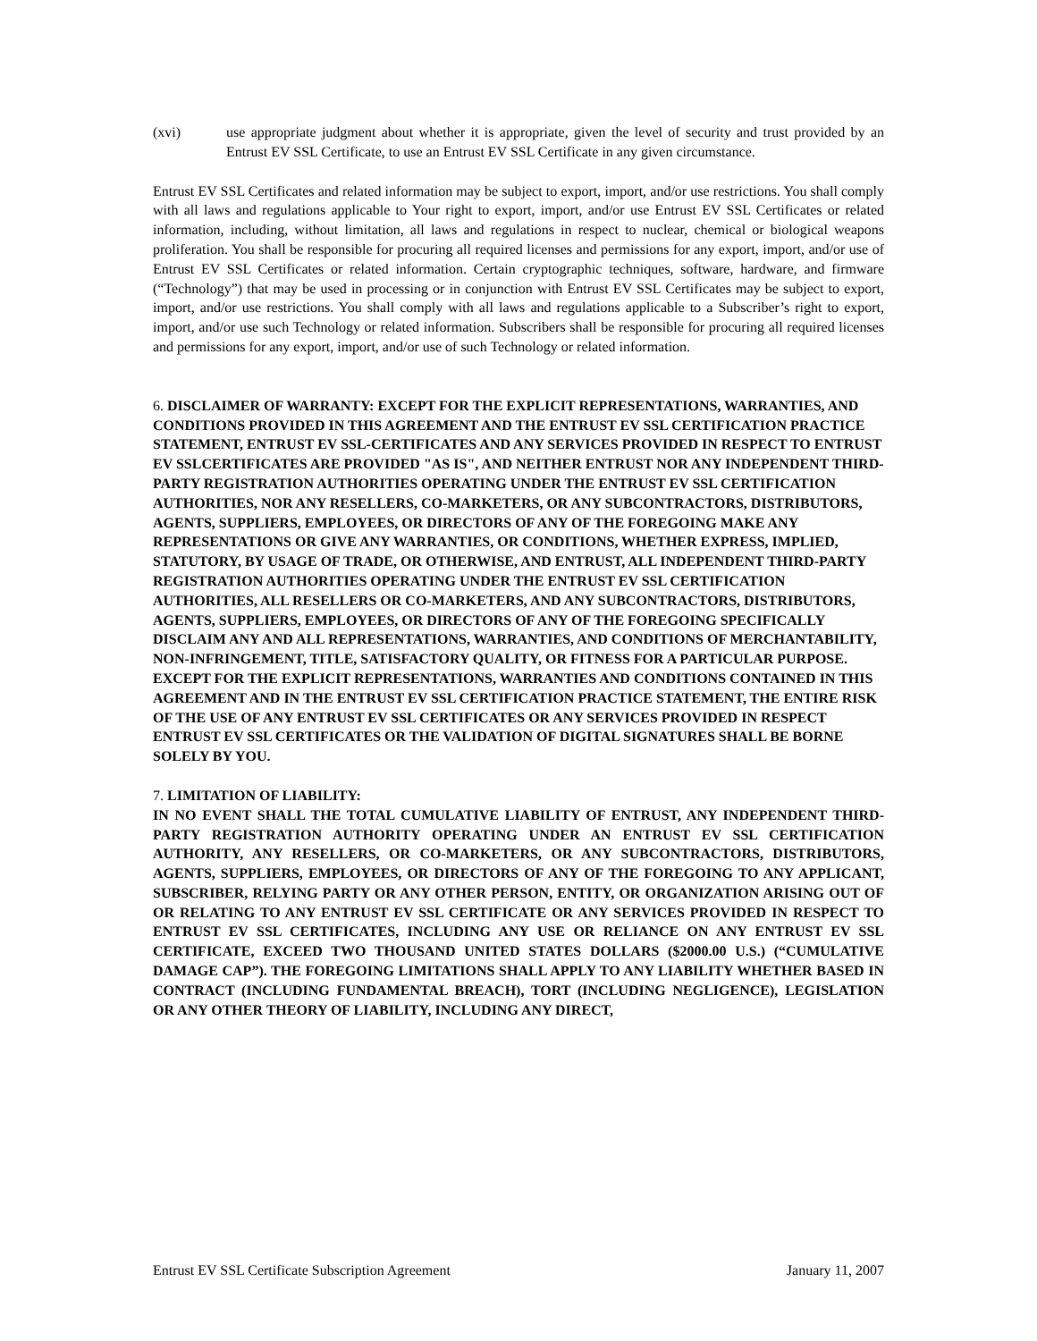(xvi) use appropriate judgment about whether it is appropriate, given the level of security and trust provided by an Entrust EV SSL Certificate, to use an Entrust EV SSL Certificate in any given circumstance.
Entrust EV SSL Certificates and related information may be subject to export, import, and/or use restrictions. You shall comply with all laws and regulations applicable to Your right to export, import, and/or use Entrust EV SSL Certificates or related information, including, without limitation, all laws and regulations in respect to nuclear, chemical or biological weapons proliferation. You shall be responsible for procuring all required licenses and permissions for any export, import, and/or use of Entrust EV SSL Certificates or related information. Certain cryptographic techniques, software, hardware, and firmware (“Technology”) that may be used in processing or in conjunction with Entrust EV SSL Certificates may be subject to export, import, and/or use restrictions. You shall comply with all laws and regulations applicable to a Subscriber’s right to export, import, and/or use such Technology or related information. Subscribers shall be responsible for procuring all required licenses and permissions for any export, import, and/or use of such Technology or related information.
6. DISCLAIMER OF WARRANTY: EXCEPT FOR THE EXPLICIT REPRESENTATIONS, WARRANTIES, AND CONDITIONS PROVIDED IN THIS AGREEMENT AND THE ENTRUST EV SSL CERTIFICATION PRACTICE STATEMENT, ENTRUST EV SSL-CERTIFICATES AND ANY SERVICES PROVIDED IN RESPECT TO ENTRUST EV SSLCERTIFICATES ARE PROVIDED "AS IS", AND NEITHER ENTRUST NOR ANY INDEPENDENT THIRD-PARTY REGISTRATION AUTHORITIES OPERATING UNDER THE ENTRUST EV SSL CERTIFICATION AUTHORITIES, NOR ANY RESELLERS, CO-MARKETERS, OR ANY SUBCONTRACTORS, DISTRIBUTORS, AGENTS, SUPPLIERS, EMPLOYEES, OR DIRECTORS OF ANY OF THE FOREGOING MAKE ANY REPRESENTATIONS OR GIVE ANY WARRANTIES, OR CONDITIONS, WHETHER EXPRESS, IMPLIED, STATUTORY, BY USAGE OF TRADE, OR OTHERWISE, AND ENTRUST, ALL INDEPENDENT THIRD-PARTY REGISTRATION AUTHORITIES OPERATING UNDER THE ENTRUST EV SSL CERTIFICATION AUTHORITIES, ALL RESELLERS OR CO-MARKETERS, AND ANY SUBCONTRACTORS, DISTRIBUTORS, AGENTS, SUPPLIERS, EMPLOYEES, OR DIRECTORS OF ANY OF THE FOREGOING SPECIFICALLY DISCLAIM ANY AND ALL REPRESENTATIONS, WARRANTIES, AND CONDITIONS OF MERCHANTABILITY, NON-INFRINGEMENT, TITLE, SATISFACTORY QUALITY, OR FITNESS FOR A PARTICULAR PURPOSE. EXCEPT FOR THE EXPLICIT REPRESENTATIONS, WARRANTIES AND CONDITIONS CONTAINED IN THIS AGREEMENT AND IN THE ENTRUST EV SSL CERTIFICATION PRACTICE STATEMENT, THE ENTIRE RISK OF THE USE OF ANY ENTRUST EV SSL CERTIFICATES OR ANY SERVICES PROVIDED IN RESPECT ENTRUST EV SSL CERTIFICATES OR THE VALIDATION OF DIGITAL SIGNATURES SHALL BE BORNE SOLELY BY YOU.
7. LIMITATION OF LIABILITY:
IN NO EVENT SHALL THE TOTAL CUMULATIVE LIABILITY OF ENTRUST, ANY INDEPENDENT THIRD-PARTY REGISTRATION AUTHORITY OPERATING UNDER AN ENTRUST EV SSL CERTIFICATION AUTHORITY, ANY RESELLERS, OR CO-MARKETERS, OR ANY SUBCONTRACTORS, DISTRIBUTORS, AGENTS, SUPPLIERS, EMPLOYEES, OR DIRECTORS OF ANY OF THE FOREGOING TO ANY APPLICANT, SUBSCRIBER, RELYING PARTY OR ANY OTHER PERSON, ENTITY, OR ORGANIZATION ARISING OUT OF OR RELATING TO ANY ENTRUST EV SSL CERTIFICATE OR ANY SERVICES PROVIDED IN RESPECT TO ENTRUST EV SSL CERTIFICATES, INCLUDING ANY USE OR RELIANCE ON ANY ENTRUST EV SSL CERTIFICATE, EXCEED TWO THOUSAND UNITED STATES DOLLARS ($2000.00 U.S.) (“CUMULATIVE DAMAGE CAP”). THE FOREGOING LIMITATIONS SHALL APPLY TO ANY LIABILITY WHETHER BASED IN CONTRACT (INCLUDING FUNDAMENTAL BREACH), TORT (INCLUDING NEGLIGENCE), LEGISLATION OR ANY OTHER THEORY OF LIABILITY, INCLUDING ANY DIRECT,
Entrust EV SSL Certificate Subscription Agreement January 11, 2007